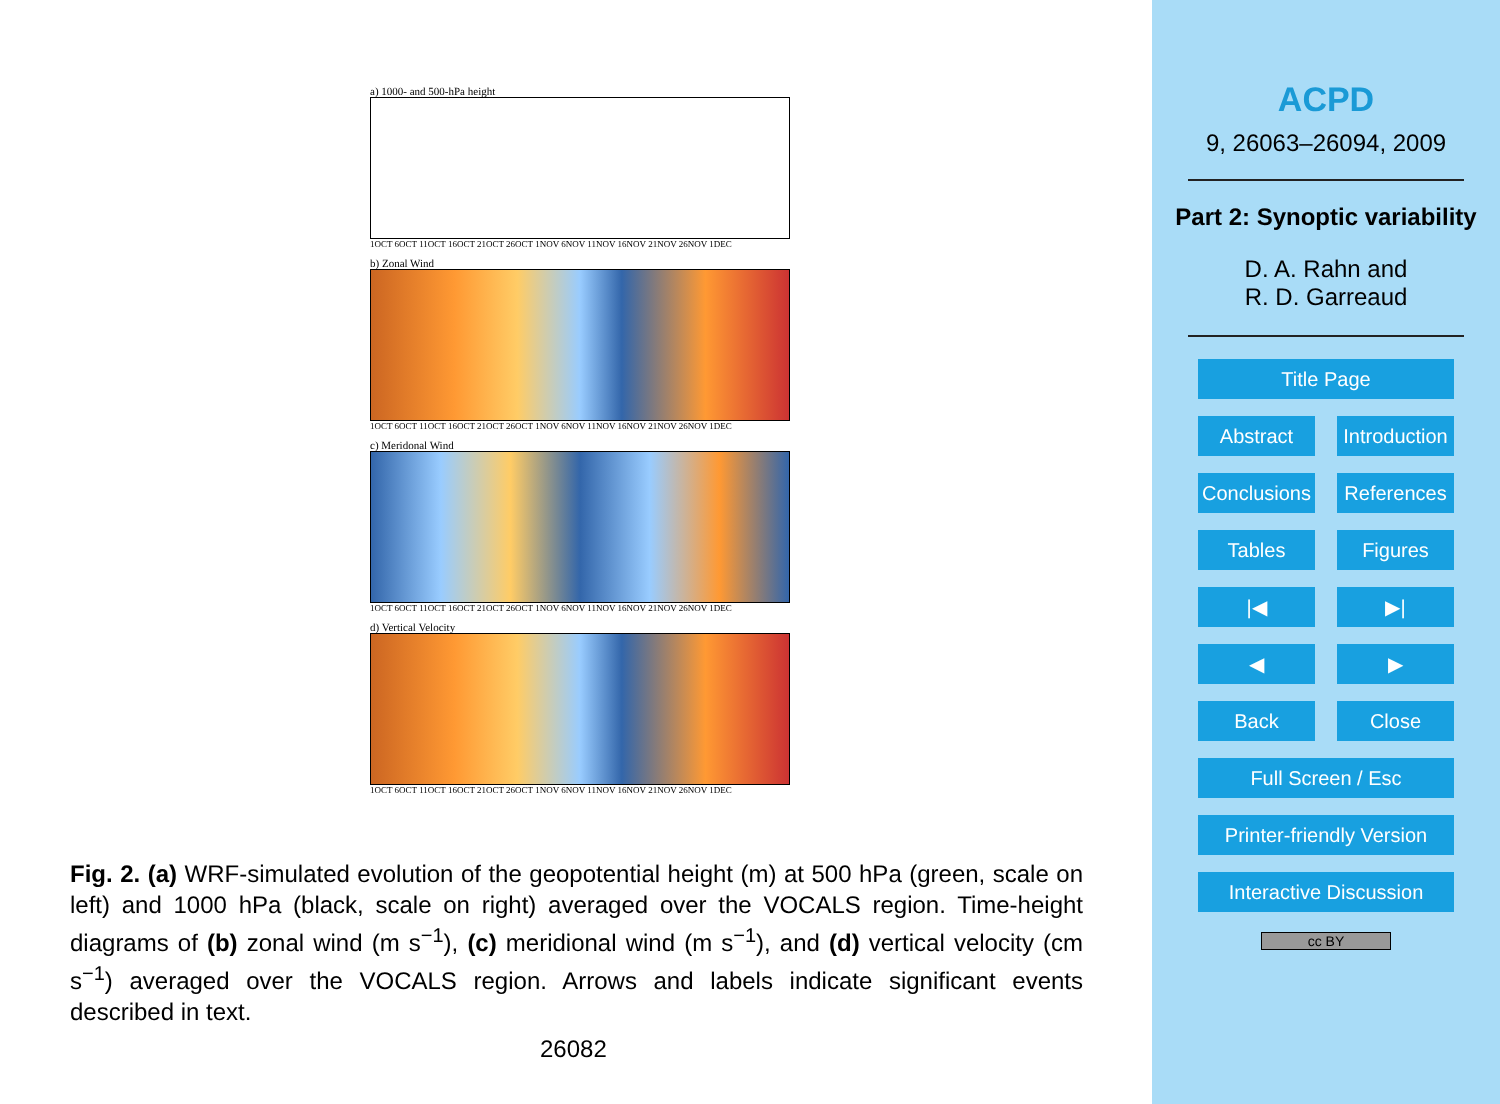a) 1000- and 500-hPa height
1OCT 6OCT 11OCT 16OCT 21OCT 26OCT 1NOV 6NOV 11NOV 16NOV 21NOV 26NOV 1DEC
b) Zonal Wind
1OCT 6OCT 11OCT 16OCT 21OCT 26OCT 1NOV 6NOV 11NOV 16NOV 21NOV 26NOV 1DEC
c) Meridonal Wind
1OCT 6OCT 11OCT 16OCT 21OCT 26OCT 1NOV 6NOV 11NOV 16NOV 21NOV 26NOV 1DEC
d) Vertical Velocity
1OCT 6OCT 11OCT 16OCT 21OCT 26OCT 1NOV 6NOV 11NOV 16NOV 21NOV 26NOV 1DEC
Fig. 2. (a) WRF-simulated evolution of the geopotential height (m) at 500 hPa (green, scale on left) and 1000 hPa (black, scale on right) averaged over the VOCALS region. Time-height diagrams of (b) zonal wind (m s<sup>−1</sup>), (c) meridional wind (m s<sup>−1</sup>), and (d) vertical velocity (cm s<sup>−1</sup>) averaged over the VOCALS region. Arrows and labels indicate significant events described in text.
26082
ACPD
9, 26063–26094, 2009
Part 2: Synoptic variability
D. A. Rahn and
R. D. Garreaud
Title Page
Abstract Introduction
Conclusions References
Tables Figures
|◀ ▶|
◀ ▶
Back Close
Full Screen / Esc
Printer-friendly Version
Interactive Discussion
cc BY